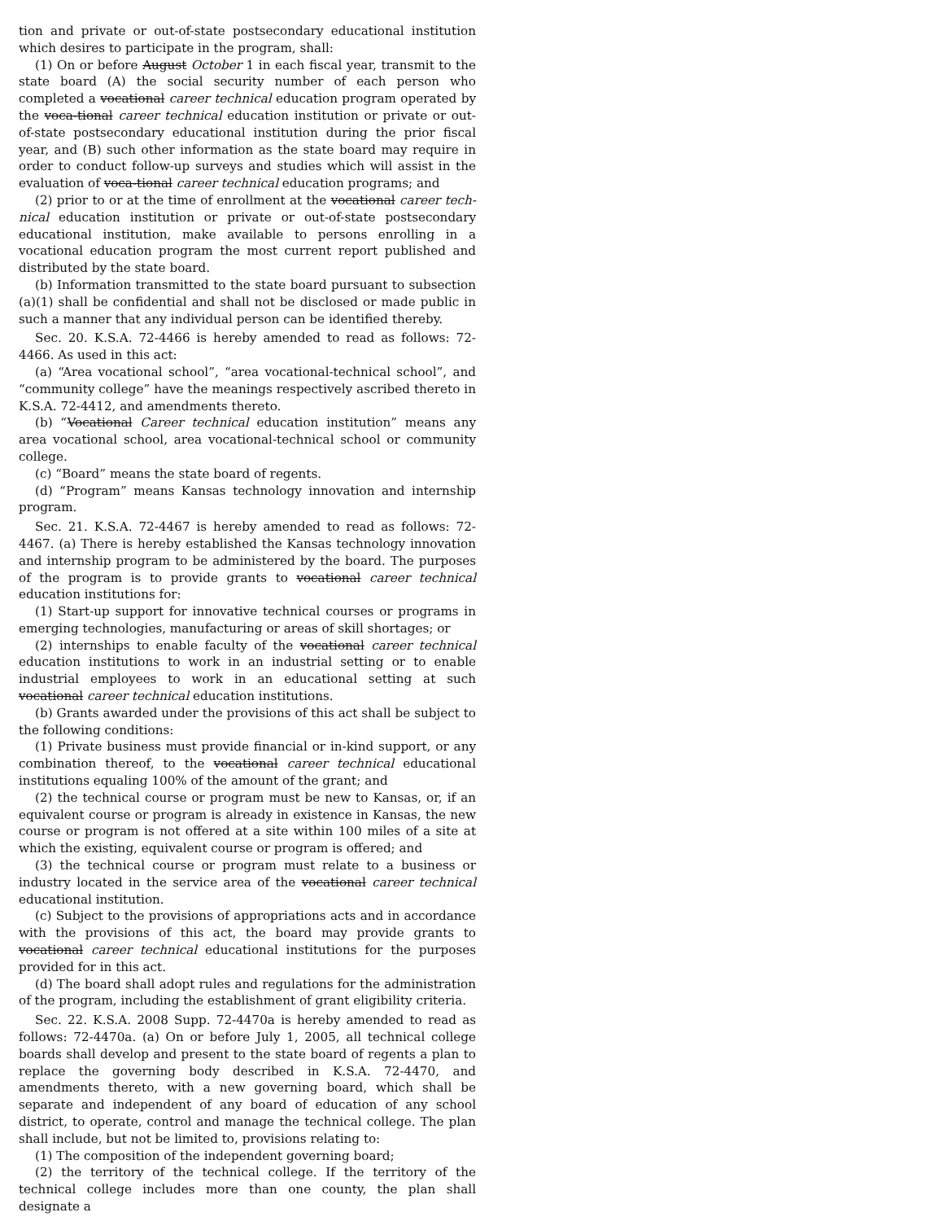tion and private or out-of-state postsecondary educational institution which desires to participate in the program, shall:
(1) On or before August October 1 in each fiscal year, transmit to the state board (A) the social security number of each person who completed a vocational career technical education program operated by the voca-tional career technical education institution or private or out-of-state postsecondary educational institution during the prior fiscal year, and (B) such other information as the state board may require in order to conduct follow-up surveys and studies which will assist in the evaluation of voca-tional career technical education programs; and
(2) prior to or at the time of enrollment at the vocational career tech-nical education institution or private or out-of-state postsecondary educational institution, make available to persons enrolling in a vocational education program the most current report published and distributed by the state board.
(b) Information transmitted to the state board pursuant to subsection (a)(1) shall be confidential and shall not be disclosed or made public in such a manner that any individual person can be identified thereby.
Sec. 20. K.S.A. 72-4466 is hereby amended to read as follows: 72-4466. As used in this act:
(a) “Area vocational school”, “area vocational-technical school”, and “community college” have the meanings respectively ascribed thereto in K.S.A. 72-4412, and amendments thereto.
(b) “Vocational Career technical education institution” means any area vocational school, area vocational-technical school or community college.
(c) “Board” means the state board of regents.
(d) “Program” means Kansas technology innovation and internship program.
Sec. 21. K.S.A. 72-4467 is hereby amended to read as follows: 72-4467. (a) There is hereby established the Kansas technology innovation and internship program to be administered by the board. The purposes of the program is to provide grants to vocational career technical education institutions for:
(1) Start-up support for innovative technical courses or programs in emerging technologies, manufacturing or areas of skill shortages; or
(2) internships to enable faculty of the vocational career technical education institutions to work in an industrial setting or to enable industrial employees to work in an educational setting at such vocational career technical education institutions.
(b) Grants awarded under the provisions of this act shall be subject to the following conditions:
(1) Private business must provide financial or in-kind support, or any combination thereof, to the vocational career technical educational institutions equaling 100% of the amount of the grant; and
(2) the technical course or program must be new to Kansas, or, if an equivalent course or program is already in existence in Kansas, the new course or program is not offered at a site within 100 miles of a site at which the existing, equivalent course or program is offered; and
(3) the technical course or program must relate to a business or industry located in the service area of the vocational career technical educational institution.
(c) Subject to the provisions of appropriations acts and in accordance with the provisions of this act, the board may provide grants to vocational career technical educational institutions for the purposes provided for in this act.
(d) The board shall adopt rules and regulations for the administration of the program, including the establishment of grant eligibility criteria.
Sec. 22. K.S.A. 2008 Supp. 72-4470a is hereby amended to read as follows: 72-4470a. (a) On or before July 1, 2005, all technical college boards shall develop and present to the state board of regents a plan to replace the governing body described in K.S.A. 72-4470, and amendments thereto, with a new governing board, which shall be separate and independent of any board of education of any school district, to operate, control and manage the technical college. The plan shall include, but not be limited to, provisions relating to:
(1) The composition of the independent governing board;
(2) the territory of the technical college. If the territory of the technical college includes more than one county, the plan shall designate a